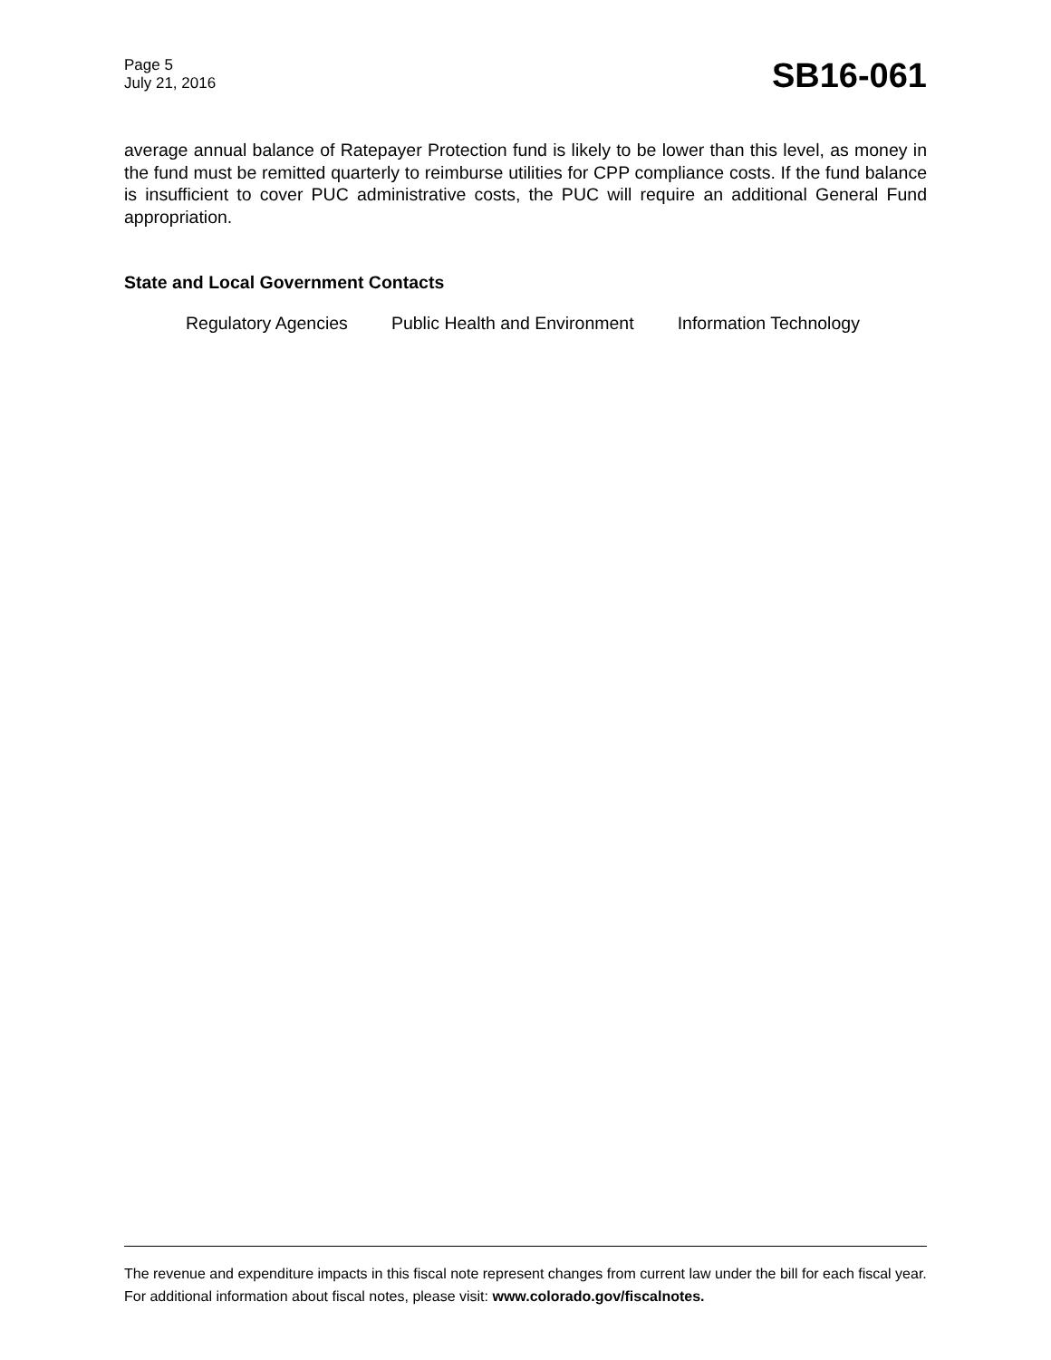Page 5
July 21, 2016
SB16-061
average annual balance of Ratepayer Protection fund is likely to be lower than this level, as money in the fund must be remitted quarterly to reimburse utilities for CPP compliance costs. If the fund balance is insufficient to cover PUC administrative costs, the PUC will require an additional General Fund appropriation.
State and Local Government Contacts
Regulatory Agencies Public Health and Environment Information Technology
The revenue and expenditure impacts in this fiscal note represent changes from current law under the bill for each fiscal year. For additional information about fiscal notes, please visit: www.colorado.gov/fiscalnotes.